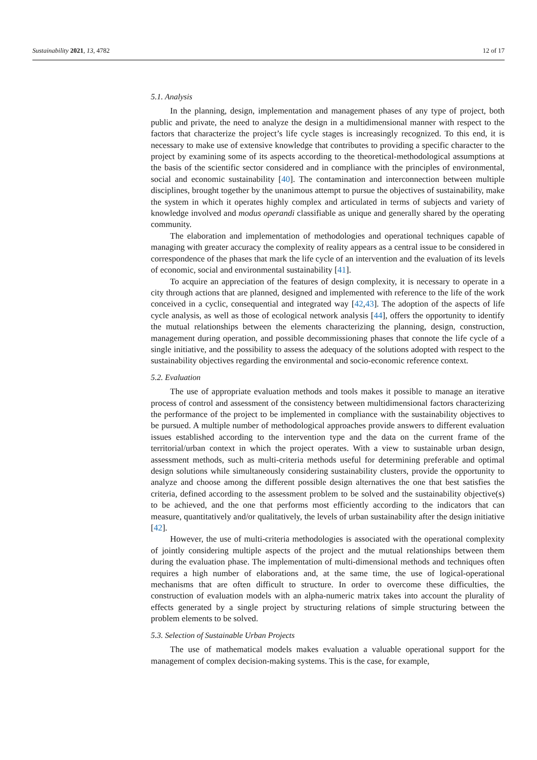Sustainability 2021, 13, 4782 12 of 17
5.1. Analysis
In the planning, design, implementation and management phases of any type of project, both public and private, the need to analyze the design in a multidimensional manner with respect to the factors that characterize the project’s life cycle stages is increasingly recognized. To this end, it is necessary to make use of extensive knowledge that contributes to providing a specific character to the project by examining some of its aspects according to the theoretical-methodological assumptions at the basis of the scientific sector considered and in compliance with the principles of environmental, social and economic sustainability [40]. The contamination and interconnection between multiple disciplines, brought together by the unanimous attempt to pursue the objectives of sustainability, make the system in which it operates highly complex and articulated in terms of subjects and variety of knowledge involved and modus operandi classifiable as unique and generally shared by the operating community.
The elaboration and implementation of methodologies and operational techniques capable of managing with greater accuracy the complexity of reality appears as a central issue to be considered in correspondence of the phases that mark the life cycle of an intervention and the evaluation of its levels of economic, social and environmental sustainability [41].
To acquire an appreciation of the features of design complexity, it is necessary to operate in a city through actions that are planned, designed and implemented with reference to the life of the work conceived in a cyclic, consequential and integrated way [42,43]. The adoption of the aspects of life cycle analysis, as well as those of ecological network analysis [44], offers the opportunity to identify the mutual relationships between the elements characterizing the planning, design, construction, management during operation, and possible decommissioning phases that connote the life cycle of a single initiative, and the possibility to assess the adequacy of the solutions adopted with respect to the sustainability objectives regarding the environmental and socio-economic reference context.
5.2. Evaluation
The use of appropriate evaluation methods and tools makes it possible to manage an iterative process of control and assessment of the consistency between multidimensional factors characterizing the performance of the project to be implemented in compliance with the sustainability objectives to be pursued. A multiple number of methodological approaches provide answers to different evaluation issues established according to the intervention type and the data on the current frame of the territorial/urban context in which the project operates. With a view to sustainable urban design, assessment methods, such as multi-criteria methods useful for determining preferable and optimal design solutions while simultaneously considering sustainability clusters, provide the opportunity to analyze and choose among the different possible design alternatives the one that best satisfies the criteria, defined according to the assessment problem to be solved and the sustainability objective(s) to be achieved, and the one that performs most efficiently according to the indicators that can measure, quantitatively and/or qualitatively, the levels of urban sustainability after the design initiative [42].
However, the use of multi-criteria methodologies is associated with the operational complexity of jointly considering multiple aspects of the project and the mutual relationships between them during the evaluation phase. The implementation of multi-dimensional methods and techniques often requires a high number of elaborations and, at the same time, the use of logical-operational mechanisms that are often difficult to structure. In order to overcome these difficulties, the construction of evaluation models with an alpha-numeric matrix takes into account the plurality of effects generated by a single project by structuring relations of simple structuring between the problem elements to be solved.
5.3. Selection of Sustainable Urban Projects
The use of mathematical models makes evaluation a valuable operational support for the management of complex decision-making systems. This is the case, for example,